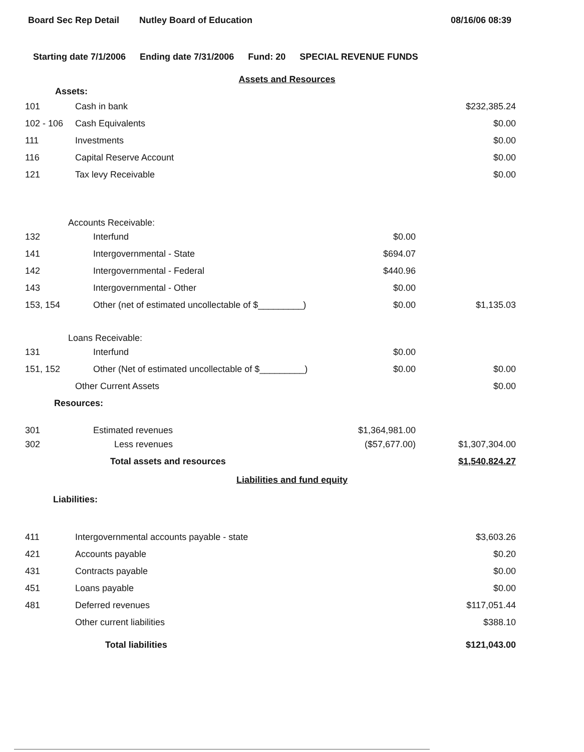Board Sec Rep Detail Nutley Board of Education 08/16/06 08:39
Starting date 7/1/2006 Ending date 7/31/2006 Fund: 20 SPECIAL REVENUE FUNDS
Assets and Resources
| Assets: | | | |
| 101 | Cash in bank | | $232,385.24 |
| 102 - 106 | Cash Equivalents | | $0.00 |
| 111 | Investments | | $0.00 |
| 116 | Capital Reserve Account | | $0.00 |
| 121 | Tax levy Receivable | | $0.00 |
| Accounts Receivable: | | | |
| 132 | Interfund | $0.00 | |
| 141 | Intergovernmental - State | $694.07 | |
| 142 | Intergovernmental - Federal | $440.96 | |
| 143 | Intergovernmental - Other | $0.00 | |
| 153, 154 | Other (net of estimated uncollectable of $_________) | $0.00 | $1,135.03 |
| Loans Receivable: | | | |
| 131 | Interfund | $0.00 | |
| 151, 152 | Other (Net of estimated uncollectable of $_________) | $0.00 | $0.00 |
| | Other Current Assets | | $0.00 |
| Resources: | | | |
| 301 | Estimated revenues | $1,364,981.00 | |
| 302 | Less revenues | ($57,677.00) | $1,307,304.00 |
| | Total assets and resources | | $1,540,824.27 |
Liabilities and fund equity
Liabilities:
| 411 | Intergovernmental accounts payable - state | | $3,603.26 |
| 421 | Accounts payable | | $0.20 |
| 431 | Contracts payable | | $0.00 |
| 451 | Loans payable | | $0.00 |
| 481 | Deferred revenues | | $117,051.44 |
| | Other current liabilities | | $388.10 |
| | Total liabilities | | $121,043.00 |